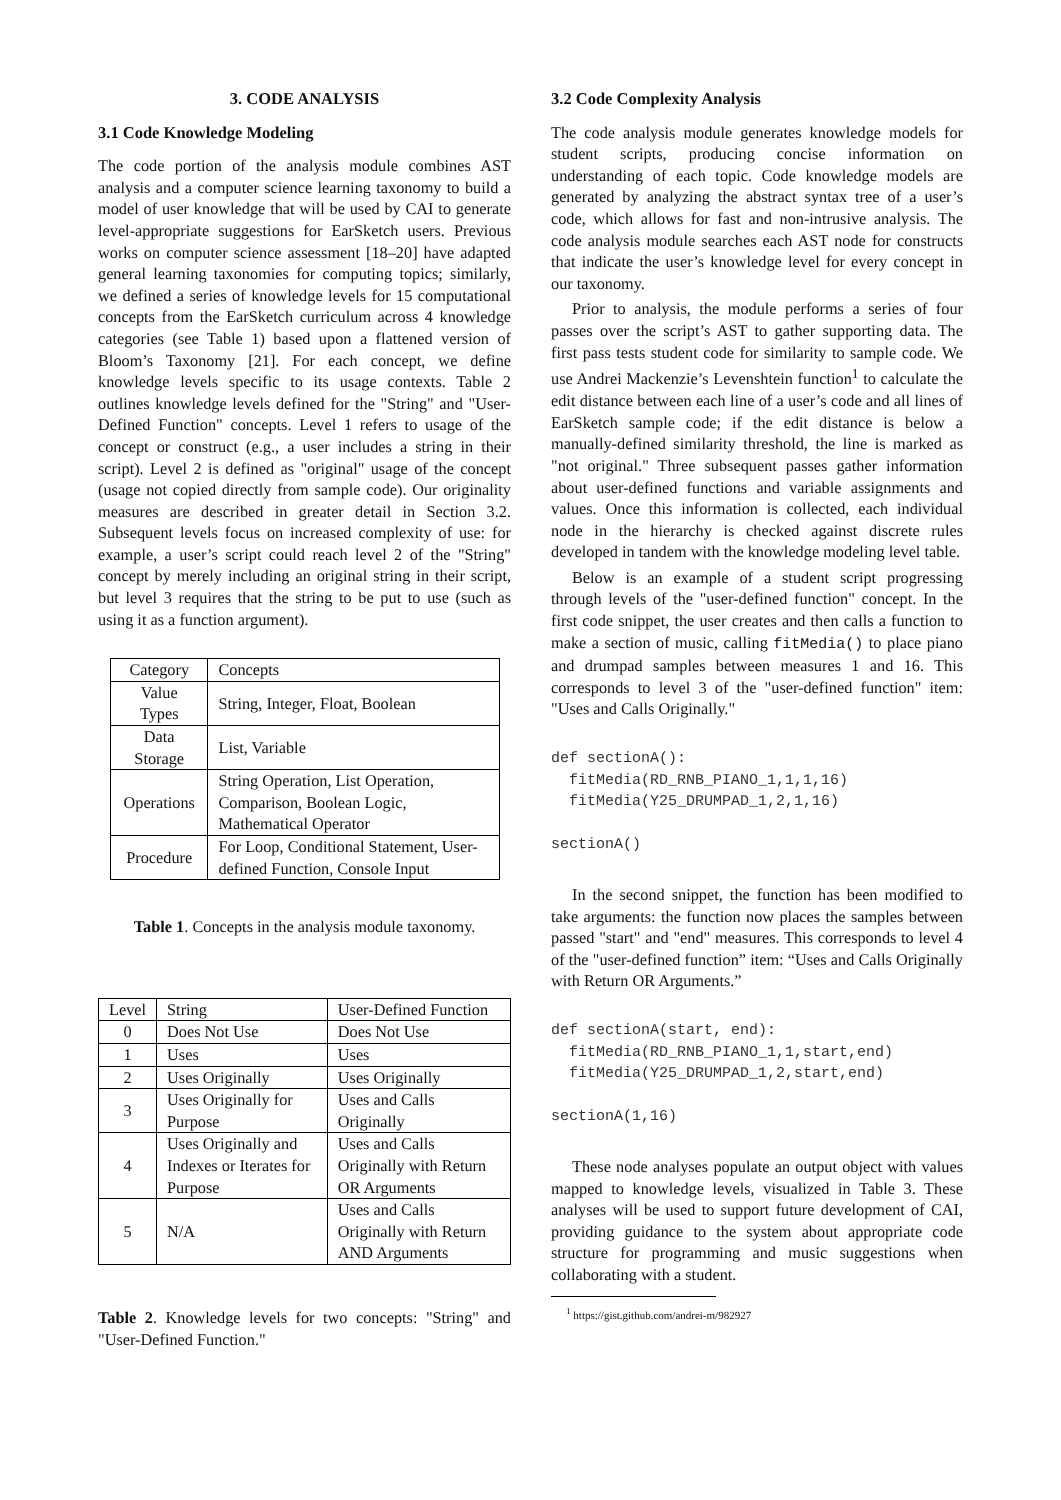3. CODE ANALYSIS
3.1 Code Knowledge Modeling
The code portion of the analysis module combines AST analysis and a computer science learning taxonomy to build a model of user knowledge that will be used by CAI to generate level-appropriate suggestions for EarSketch users. Previous works on computer science assessment [18–20] have adapted general learning taxonomies for computing topics; similarly, we defined a series of knowledge levels for 15 computational concepts from the EarSketch curriculum across 4 knowledge categories (see Table 1) based upon a flattened version of Bloom’s Taxonomy [21]. For each concept, we define knowledge levels specific to its usage contexts. Table 2 outlines knowledge levels defined for the "String" and "User-Defined Function" concepts. Level 1 refers to usage of the concept or construct (e.g., a user includes a string in their script). Level 2 is defined as "original" usage of the concept (usage not copied directly from sample code). Our originality measures are described in greater detail in Section 3.2. Subsequent levels focus on increased complexity of use: for example, a user’s script could reach level 2 of the "String" concept by merely including an original string in their script, but level 3 requires that the string to be put to use (such as using it as a function argument).
| Category | Concepts |
| --- | --- |
| Value Types | String, Integer, Float, Boolean |
| Data Storage | List, Variable |
| Operations | String Operation, List Operation, Comparison, Boolean Logic, Mathematical Operator |
| Procedure | For Loop, Conditional Statement, User-defined Function, Console Input |
Table 1. Concepts in the analysis module taxonomy.
| Level | String | User-Defined Function |
| --- | --- | --- |
| 0 | Does Not Use | Does Not Use |
| 1 | Uses | Uses |
| 2 | Uses Originally | Uses Originally |
| 3 | Uses Originally for Purpose | Uses and Calls Originally |
| 4 | Uses Originally and Indexes or Iterates for Purpose | Uses and Calls Originally with Return OR Arguments |
| 5 | N/A | Uses and Calls Originally with Return AND Arguments |
Table 2. Knowledge levels for two concepts: "String" and "User-Defined Function."
3.2 Code Complexity Analysis
The code analysis module generates knowledge models for student scripts, producing concise information on understanding of each topic. Code knowledge models are generated by analyzing the abstract syntax tree of a user’s code, which allows for fast and non-intrusive analysis. The code analysis module searches each AST node for constructs that indicate the user’s knowledge level for every concept in our taxonomy.
Prior to analysis, the module performs a series of four passes over the script’s AST to gather supporting data. The first pass tests student code for similarity to sample code. We use Andrei Mackenzie’s Levenshtein function<sup>1</sup> to calculate the edit distance between each line of a user’s code and all lines of EarSketch sample code; if the edit distance is below a manually-defined similarity threshold, the line is marked as "not original." Three subsequent passes gather information about user-defined functions and variable assignments and values. Once this information is collected, each individual node in the hierarchy is checked against discrete rules developed in tandem with the knowledge modeling level table.
Below is an example of a student script progressing through levels of the "user-defined function" concept. In the first code snippet, the user creates and then calls a function to make a section of music, calling fitMedia() to place piano and drumpad samples between measures 1 and 16. This corresponds to level 3 of the "user-defined function" item: "Uses and Calls Originally."
def sectionA():
  fitMedia(RD_RNB_PIANO_1,1,1,16)
  fitMedia(Y25_DRUMPAD_1,2,1,16)

sectionA()
In the second snippet, the function has been modified to take arguments: the function now places the samples between passed "start" and "end" measures. This corresponds to level 4 of the "user-defined function” item: “Uses and Calls Originally with Return OR Arguments.”
def sectionA(start, end):
  fitMedia(RD_RNB_PIANO_1,1,start,end)
  fitMedia(Y25_DRUMPAD_1,2,start,end)

sectionA(1,16)
These node analyses populate an output object with values mapped to knowledge levels, visualized in Table 3. These analyses will be used to support future development of CAI, providing guidance to the system about appropriate code structure for programming and music suggestions when collaborating with a student.
<sup>1</sup> https://gist.github.com/andrei-m/982927